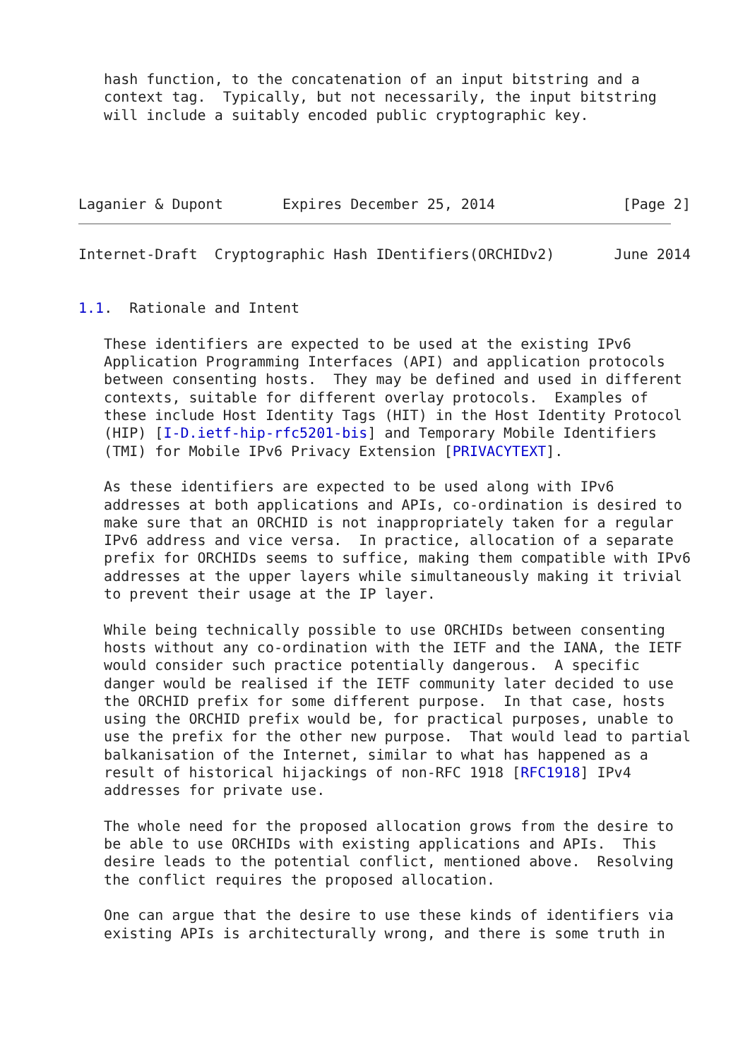hash function, to the concatenation of an input bitstring and a
   context tag.  Typically, but not necessarily, the input bitstring
   will include a suitably encoded public cryptographic key.




Laganier & Dupont       Expires December 25, 2014               [Page 2]
Internet-Draft  Cryptographic Hash IDentifiers(ORCHIDv2)       June 2014


1.1.  Rationale and Intent

   These identifiers are expected to be used at the existing IPv6
   Application Programming Interfaces (API) and application protocols
   between consenting hosts.  They may be defined and used in different
   contexts, suitable for different overlay protocols.  Examples of
   these include Host Identity Tags (HIT) in the Host Identity Protocol
   (HIP) [I-D.ietf-hip-rfc5201-bis] and Temporary Mobile Identifiers
   (TMI) for Mobile IPv6 Privacy Extension [PRIVACYTEXT].

   As these identifiers are expected to be used along with IPv6
   addresses at both applications and APIs, co-ordination is desired to
   make sure that an ORCHID is not inappropriately taken for a regular
   IPv6 address and vice versa.  In practice, allocation of a separate
   prefix for ORCHIDs seems to suffice, making them compatible with IPv6
   addresses at the upper layers while simultaneously making it trivial
   to prevent their usage at the IP layer.

   While being technically possible to use ORCHIDs between consenting
   hosts without any co-ordination with the IETF and the IANA, the IETF
   would consider such practice potentially dangerous.  A specific
   danger would be realised if the IETF community later decided to use
   the ORCHID prefix for some different purpose.  In that case, hosts
   using the ORCHID prefix would be, for practical purposes, unable to
   use the prefix for the other new purpose.  That would lead to partial
   balkanisation of the Internet, similar to what has happened as a
   result of historical hijackings of non-RFC 1918 [RFC1918] IPv4
   addresses for private use.

   The whole need for the proposed allocation grows from the desire to
   be able to use ORCHIDs with existing applications and APIs.  This
   desire leads to the potential conflict, mentioned above.  Resolving
   the conflict requires the proposed allocation.

   One can argue that the desire to use these kinds of identifiers via
   existing APIs is architecturally wrong, and there is some truth in